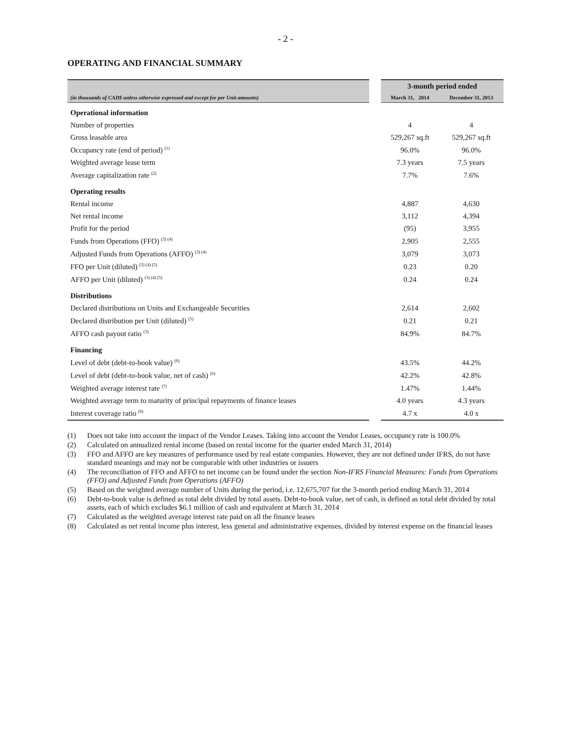- 2 -
OPERATING AND FINANCIAL SUMMARY
| | | 3-month period ended | |
| --- | --- | --- | --- |
| (in thousands of CAD$ unless otherwise expressed and except for per Unit amounts) | | March 31, 2014 | December 31, 2013 |
| Operational information | | | |
| Number of properties | | 4 | 4 |
| Gross leasable area | | 529,267 sq.ft | 529,267 sq.ft |
| Occupancy rate (end of period) <sup>(1)</sup> | | 96.0% | 96.0% |
| Weighted average lease term | | 7.3 years | 7.5 years |
| Average capitalization rate <sup>(2)</sup> | | 7.7% | 7.6% |
| Operating results | | | |
| Rental income | | 4,887 | 4,630 |
| Net rental income | | 3,112 | 4,394 |
| Profit for the period | | (95) | 3,955 |
| Funds from Operations (FFO) <sup>(3) (4)</sup> | | 2,905 | 2,555 |
| Adjusted Funds from Operations (AFFO) <sup>(3) (4)</sup> | | 3,079 | 3,073 |
| FFO per Unit (diluted) <sup>(3) (4) (5)</sup> | | 0.23 | 0.20 |
| AFFO per Unit (diluted) <sup>(3) (4) (5)</sup> | | 0.24 | 0.24 |
| Distributions | | | |
| Declared distributions on Units and Exchangeable Securities | | 2,614 | 2,602 |
| Declared distribution per Unit (diluted) <sup>(5)</sup> | | 0.21 | 0.21 |
| AFFO cash payout ratio <sup>(3)</sup> | | 84.9% | 84.7% |
| Financing | | | |
| Level of debt (debt-to-book value) <sup>(6)</sup> | | 43.5% | 44.2% |
| Level of debt (debt-to-book value, net of cash) <sup>(6)</sup> | | 42.2% | 42.8% |
| Weighted average interest rate <sup>(7)</sup> | | 1.47% | 1.44% |
| Weighted average term to maturity of principal repayments of finance leases | | 4.0 years | 4.3 years |
| Interest coverage ratio <sup>(8)</sup> | | 4.7 x | 4.0 x |
(1) Does not take into account the impact of the Vendor Leases. Taking into account the Vendor Leases, occupancy rate is 100.0%
(2) Calculated on annualized rental income (based on rental income for the quarter ended March 31, 2014)
(3) FFO and AFFO are key measures of performance used by real estate companies. However, they are not defined under IFRS, do not have standard meanings and may not be comparable with other industries or issuers
(4) The reconciliation of FFO and AFFO to net income can be found under the section Non-IFRS Financial Measures: Funds from Operations (FFO) and Adjusted Funds from Operations (AFFO)
(5) Based on the weighted average number of Units during the period, i.e. 12,675,707 for the 3-month period ending March 31, 2014
(6) Debt-to-book value is defined as total debt divided by total assets. Debt-to-book value, net of cash, is defined as total debt divided by total assets, each of which excludes $6.1 million of cash and equivalent at March 31, 2014
(7) Calculated as the weighted average interest rate paid on all the finance leases
(8) Calculated as net rental income plus interest, less general and administrative expenses, divided by interest expense on the financial leases